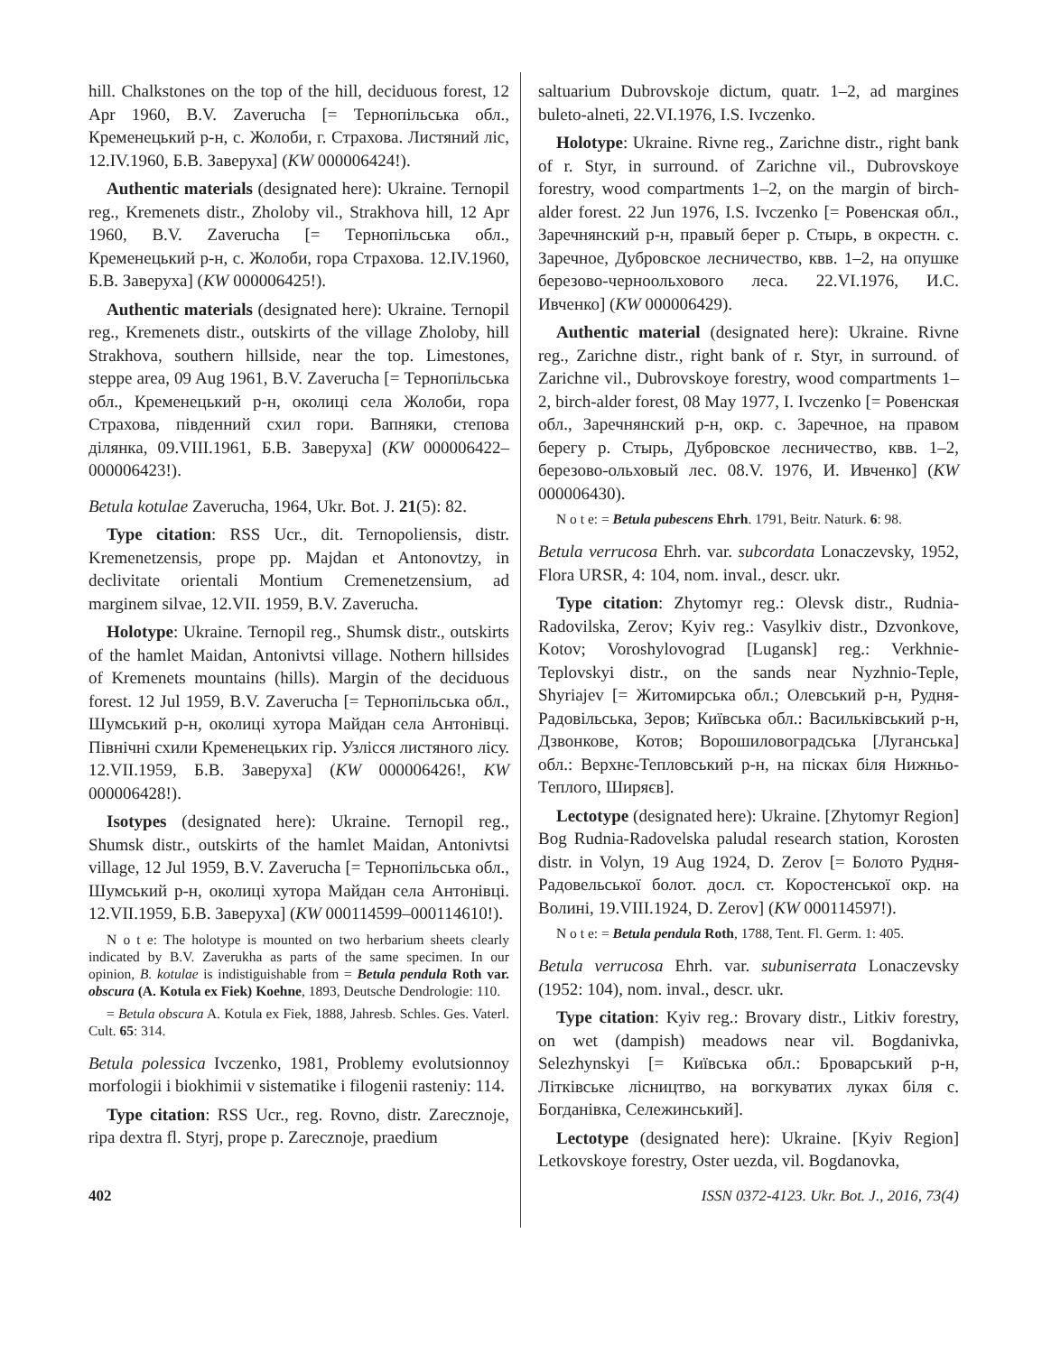hill. Chalkstones on the top of the hill, deciduous forest, 12 Apr 1960, B.V. Zaverucha [= Тернопільська обл., Кременецький р-н, с. Жолоби, г. Страхова. Листяний ліс, 12.IV.1960, Б.В. Заверуха] (KW 000006424!).
Authentic materials (designated here): Ukraine. Ternopil reg., Kremenets distr., Zholoby vil., Strakhova hill, 12 Apr 1960, B.V. Zaverucha [= Тернопільська обл., Кременецький р-н, с. Жолоби, гора Страхова. 12.IV.1960, Б.В. Заверуха] (KW 000006425!).
Authentic materials (designated here): Ukraine. Ternopil reg., Kremenets distr., outskirts of the village Zholoby, hill Strakhova, southern hillside, near the top. Limestones, steppe area, 09 Aug 1961, B.V. Zaverucha [= Тернопільська обл., Кременецький р-н, околиці села Жолоби, гора Страхова, південний схил гори. Вапняки, степова ділянка, 09.VIII.1961, Б.В. Заверуха] (KW 000006422–000006423!).
Betula kotulae Zaverucha, 1964, Ukr. Bot. J. 21(5): 82.
Type citation: RSS Ucr., dit. Ternopoliensis, distr. Kremenetzensis, prope pp. Majdan et Antonovtzy, in declivitate orientali Montium Cremenetzensium, ad marginem silvae, 12.VII. 1959, B.V. Zaverucha.
Holotype: Ukraine. Ternopil reg., Shumsk distr., outskirts of the hamlet Maidan, Antonivtsi village. Nothern hillsides of Kremenets mountains (hills). Margin of the deciduous forest. 12 Jul 1959, B.V. Zaverucha [= Тернопільська обл., Шумський р-н, околиці хутора Майдан села Антонівці. Північні схили Кременецьких гір. Узлісся листяного лісу. 12.VII.1959, Б.В. Заверуха] (KW 000006426!, KW 000006428!).
Isotypes (designated here): Ukraine. Ternopil reg., Shumsk distr., outskirts of the hamlet Maidan, Antonivtsi village, 12 Jul 1959, B.V. Zaverucha [= Тернопільська обл., Шумський р-н, околиці хутора Майдан села Антонівці. 12.VII.1959, Б.В. Заверуха] (KW 000114599–000114610!).
N o t e: The holotype is mounted on two herbarium sheets clearly indicated by B.V. Zaverukha as parts of the same specimen. In our opinion, B. kotulae is indistiguishable from = Betula pendula Roth var. obscura (A. Kotula ex Fiek) Koehne, 1893, Deutsche Dendrologie: 110.
= Betula obscura A. Kotula ex Fiek, 1888, Jahresb. Schles. Ges. Vaterl. Cult. 65: 314.
Betula polessica Ivczenko, 1981, Problemy evolutsionnoy morfologii i biokhimii v sistematike i filogenii rasteniy: 114.
Type citation: RSS Ucr., reg. Rovno, distr. Zarecznoje, ripa dextra fl. Styrj, prope p. Zarecznoje, praedium
saltuarium Dubrovskoje dictum, quatr. 1–2, ad margines buleto-alneti, 22.VI.1976, I.S. Ivczenko.
Holotype: Ukraine. Rivne reg., Zarichne distr., right bank of r. Styr, in surround. of Zarichne vil., Dubrovskoye forestry, wood compartments 1–2, on the margin of birch-alder forest. 22 Jun 1976, I.S. Ivczenko [= Ровенская обл., Заречнянский р-н, правый берег р. Стырь, в окрестн. с. Заречное, Дубровское лесничество, квв. 1–2, на опушке березово-черноольхового леса. 22.VI.1976, И.С. Ивченко] (KW 000006429).
Authentic material (designated here): Ukraine. Rivne reg., Zarichne distr., right bank of r. Styr, in surround. of Zarichne vil., Dubrovskoye forestry, wood compartments 1–2, birch-alder forest, 08 May 1977, I. Ivczenko [= Ровенская обл., Заречнянский р-н, окр. с. Заречное, на правом берегу р. Стырь, Дубровское лесничество, квв. 1–2, березово-ольховый лес. 08.V. 1976, И. Ивченко] (KW 000006430).
N o t e: = Betula pubescens Ehrh. 1791, Beitr. Naturk. 6: 98.
Betula verrucosa Ehrh. var. subcordata Lonaczevsky, 1952, Flora URSR, 4: 104, nom. inval., descr. ukr.
Type citation: Zhytomyr reg.: Olevsk distr., Rudnia-Radovilska, Zerov; Kyiv reg.: Vasylkiv distr., Dzvonkove, Kotov; Voroshylovograd [Lugansk] reg.: Verkhnie-Teplovskyi distr., on the sands near Nyzhnio-Teple, Shyriajev [= Житомирська обл.; Олевський р-н, Рудня-Радовільська, Зеров; Київська обл.: Васильківський р-н, Дзвонкове, Котов; Ворошиловоградська [Луганська] обл.: Верхнє-Тепловський р-н, на пісках біля Нижньо-Теплого, Ширяєв].
Lectotype (designated here): Ukraine. [Zhytomyr Region] Bog Rudnia-Radovelska paludal research station, Korosten distr. in Volyn, 19 Aug 1924, D. Zerov [= Болото Рудня-Радовельської болот. досл. ст. Коростенської окр. на Волині, 19.VIII.1924, D. Zerov] (KW 000114597!).
N o t e: = Betula pendula Roth, 1788, Tent. Fl. Germ. 1: 405.
Betula verrucosa Ehrh. var. subuniserrata Lonaczevsky (1952: 104), nom. inval., descr. ukr.
Type citation: Kyiv reg.: Brovary distr., Litkiv forestry, on wet (dampish) meadows near vil. Bogdanivka, Selezhynskyi [= Київська обл.: Броварський р-н, Літківське лісництво, на вогкуватих луках біля с. Богданівка, Сележинський].
Lectotype (designated here): Ukraine. [Kyiv Region] Letkovskoye forestry, Oster uezda, vil. Bogdanovka,
402 ISSN 0372-4123. Ukr. Bot. J., 2016, 73(4)